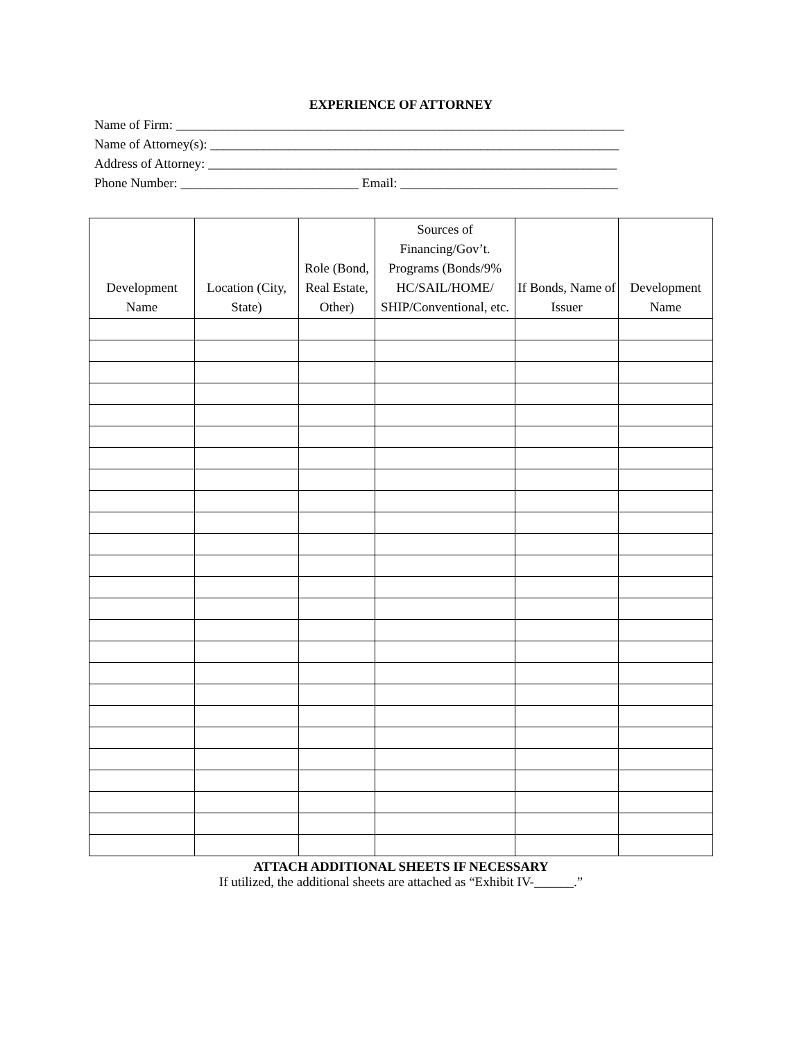EXPERIENCE OF ATTORNEY
Name of Firm: ____________________________________________________________________
Name of Attorney(s): ______________________________________________________________
Address of Attorney: ______________________________________________________________
Phone Number: ___________________________ Email: _________________________________
| Development Name | Location (City, State) | Role (Bond, Real Estate, Other) | Sources of Financing/Gov’t. Programs (Bonds/9% HC/SAIL/HOME/ SHIP/Conventional, etc. | If Bonds, Name of Issuer | Development Name |
| --- | --- | --- | --- | --- | --- |
ATTACH ADDITIONAL SHEETS IF NECESSARY
If utilized, the additional sheets are attached as “Exhibit IV-______.”